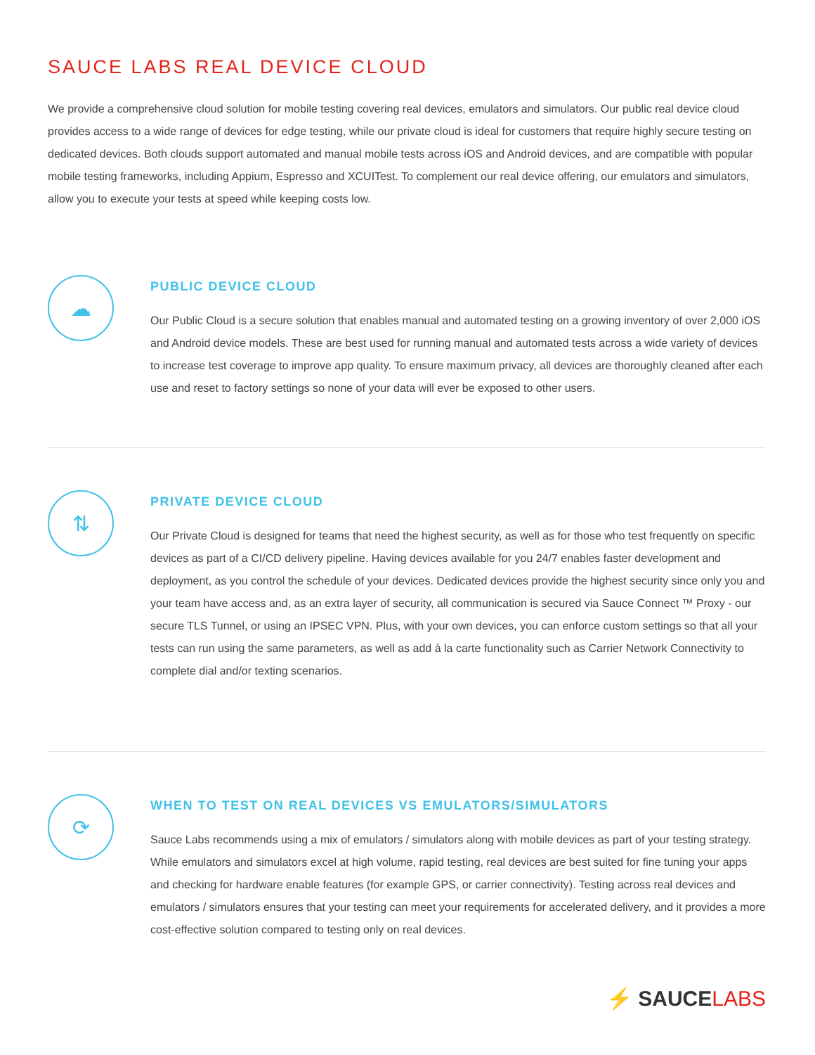SAUCE LABS REAL DEVICE CLOUD
We provide a comprehensive cloud solution for mobile testing covering real devices, emulators and simulators. Our public real device cloud provides access to a wide range of devices for edge testing, while our private cloud is ideal for customers that require highly secure testing on dedicated devices. Both clouds support automated and manual mobile tests across iOS and Android devices, and are compatible with popular mobile testing frameworks, including Appium, Espresso and XCUITest. To complement our real device offering, our emulators and simulators, allow you to execute your tests at speed while keeping costs low.
☁
PUBLIC DEVICE CLOUD
Our Public Cloud is a secure solution that enables manual and automated testing on a growing inventory of over 2,000 iOS and Android device models. These are best used for running manual and automated tests across a wide variety of devices to increase test coverage to improve app quality. To ensure maximum privacy, all devices are thoroughly cleaned after each use and reset to factory settings so none of your data will ever be exposed to other users.
⇅
PRIVATE DEVICE CLOUD
Our Private Cloud is designed for teams that need the highest security, as well as for those who test frequently on specific devices as part of a CI/CD delivery pipeline. Having devices available for you 24/7 enables faster development and deployment, as you control the schedule of your devices. Dedicated devices provide the highest security since only you and your team have access and, as an extra layer of security, all communication is secured via Sauce Connect ™ Proxy - our secure TLS Tunnel, or using an IPSEC VPN. Plus, with your own devices, you can enforce custom settings so that all your tests can run using the same parameters, as well as add à la carte functionality such as Carrier Network Connectivity to complete dial and/or texting scenarios.
⟳
WHEN TO TEST ON REAL DEVICES VS EMULATORS/SIMULATORS
Sauce Labs recommends using a mix of emulators / simulators along with mobile devices as part of your testing strategy. While emulators and simulators excel at high volume, rapid testing, real devices are best suited for fine tuning your apps and checking for hardware enable features (for example GPS, or carrier connectivity). Testing across real devices and emulators / simulators ensures that your testing can meet your requirements for accelerated delivery, and it provides a more cost-effective solution compared to testing only on real devices.
⚡ SAUCELABS